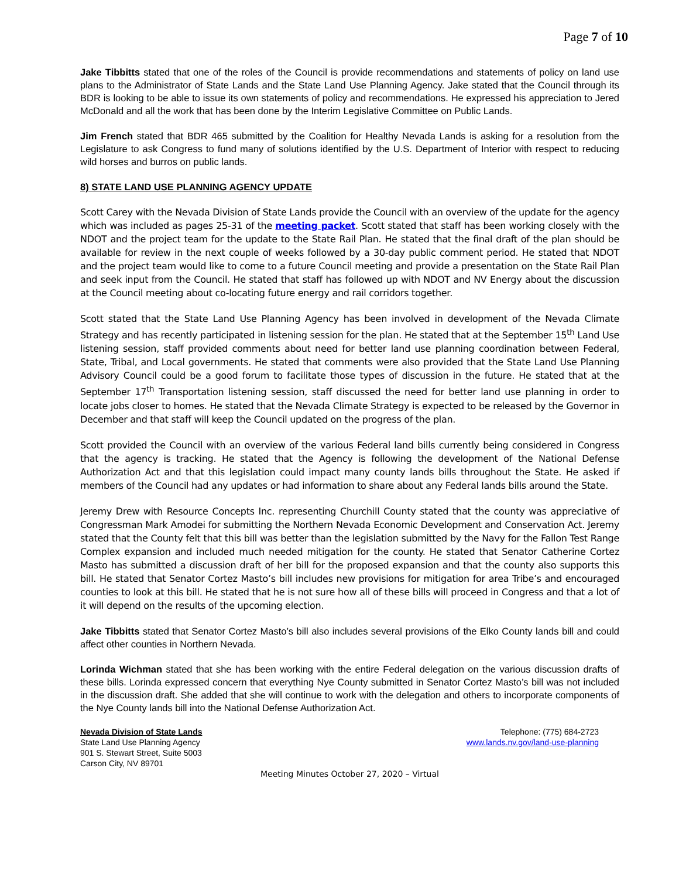Page 7 of 10
Jake Tibbitts stated that one of the roles of the Council is provide recommendations and statements of policy on land use plans to the Administrator of State Lands and the State Land Use Planning Agency. Jake stated that the Council through its BDR is looking to be able to issue its own statements of policy and recommendations. He expressed his appreciation to Jered McDonald and all the work that has been done by the Interim Legislative Committee on Public Lands.
Jim French stated that BDR 465 submitted by the Coalition for Healthy Nevada Lands is asking for a resolution from the Legislature to ask Congress to fund many of solutions identified by the U.S. Department of Interior with respect to reducing wild horses and burros on public lands.
8) STATE LAND USE PLANNING AGENCY UPDATE
Scott Carey with the Nevada Division of State Lands provide the Council with an overview of the update for the agency which was included as pages 25-31 of the meeting packet. Scott stated that staff has been working closely with the NDOT and the project team for the update to the State Rail Plan. He stated that the final draft of the plan should be available for review in the next couple of weeks followed by a 30-day public comment period. He stated that NDOT and the project team would like to come to a future Council meeting and provide a presentation on the State Rail Plan and seek input from the Council. He stated that staff has followed up with NDOT and NV Energy about the discussion at the Council meeting about co-locating future energy and rail corridors together.
Scott stated that the State Land Use Planning Agency has been involved in development of the Nevada Climate Strategy and has recently participated in listening session for the plan. He stated that at the September 15<sup>th</sup> Land Use listening session, staff provided comments about need for better land use planning coordination between Federal, State, Tribal, and Local governments. He stated that comments were also provided that the State Land Use Planning Advisory Council could be a good forum to facilitate those types of discussion in the future. He stated that at the September 17<sup>th</sup> Transportation listening session, staff discussed the need for better land use planning in order to locate jobs closer to homes. He stated that the Nevada Climate Strategy is expected to be released by the Governor in December and that staff will keep the Council updated on the progress of the plan.
Scott provided the Council with an overview of the various Federal land bills currently being considered in Congress that the agency is tracking. He stated that the Agency is following the development of the National Defense Authorization Act and that this legislation could impact many county lands bills throughout the State. He asked if members of the Council had any updates or had information to share about any Federal lands bills around the State.
Jeremy Drew with Resource Concepts Inc. representing Churchill County stated that the county was appreciative of Congressman Mark Amodei for submitting the Northern Nevada Economic Development and Conservation Act. Jeremy stated that the County felt that this bill was better than the legislation submitted by the Navy for the Fallon Test Range Complex expansion and included much needed mitigation for the county. He stated that Senator Catherine Cortez Masto has submitted a discussion draft of her bill for the proposed expansion and that the county also supports this bill. He stated that Senator Cortez Masto’s bill includes new provisions for mitigation for area Tribe’s and encouraged counties to look at this bill. He stated that he is not sure how all of these bills will proceed in Congress and that a lot of it will depend on the results of the upcoming election.
Jake Tibbitts stated that Senator Cortez Masto’s bill also includes several provisions of the Elko County lands bill and could affect other counties in Northern Nevada.
Lorinda Wichman stated that she has been working with the entire Federal delegation on the various discussion drafts of these bills. Lorinda expressed concern that everything Nye County submitted in Senator Cortez Masto’s bill was not included in the discussion draft. She added that she will continue to work with the delegation and others to incorporate components of the Nye County lands bill into the National Defense Authorization Act.
Nevada Division of State Lands
State Land Use Planning Agency
901 S. Stewart Street, Suite 5003
Carson City, NV 89701
Telephone: (775) 684-2723
www.lands.nv.gov/land-use-planning
Meeting Minutes October 27, 2020 – Virtual